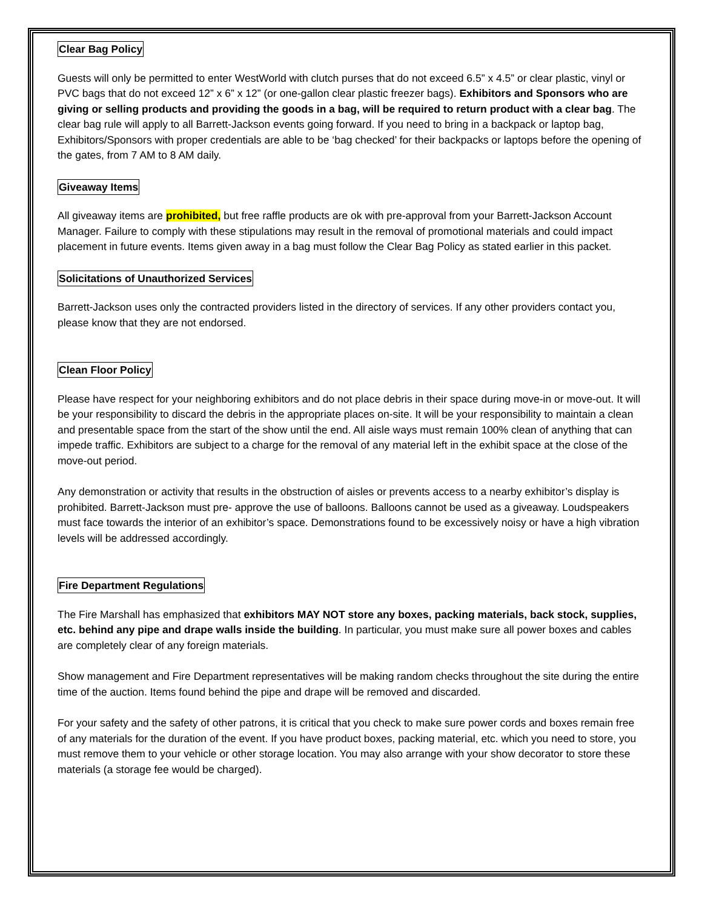Clear Bag Policy
Guests will only be permitted to enter WestWorld with clutch purses that do not exceed 6.5” x 4.5” or clear plastic, vinyl or PVC bags that do not exceed 12” x 6” x 12” (or one-gallon clear plastic freezer bags). Exhibitors and Sponsors who are giving or selling products and providing the goods in a bag, will be required to return product with a clear bag. The clear bag rule will apply to all Barrett-Jackson events going forward. If you need to bring in a backpack or laptop bag, Exhibitors/Sponsors with proper credentials are able to be ‘bag checked’ for their backpacks or laptops before the opening of the gates, from 7 AM to 8 AM daily.
Giveaway Items
All giveaway items are prohibited, but free raffle products are ok with pre-approval from your Barrett-Jackson Account Manager. Failure to comply with these stipulations may result in the removal of promotional materials and could impact placement in future events. Items given away in a bag must follow the Clear Bag Policy as stated earlier in this packet.
Solicitations of Unauthorized Services
Barrett-Jackson uses only the contracted providers listed in the directory of services. If any other providers contact you, please know that they are not endorsed.
Clean Floor Policy
Please have respect for your neighboring exhibitors and do not place debris in their space during move-in or move-out. It will be your responsibility to discard the debris in the appropriate places on-site. It will be your responsibility to maintain a clean and presentable space from the start of the show until the end. All aisle ways must remain 100% clean of anything that can impede traffic. Exhibitors are subject to a charge for the removal of any material left in the exhibit space at the close of the move-out period.
Any demonstration or activity that results in the obstruction of aisles or prevents access to a nearby exhibitor’s display is prohibited. Barrett-Jackson must pre- approve the use of balloons. Balloons cannot be used as a giveaway. Loudspeakers must face towards the interior of an exhibitor’s space. Demonstrations found to be excessively noisy or have a high vibration levels will be addressed accordingly.
Fire Department Regulations
The Fire Marshall has emphasized that exhibitors MAY NOT store any boxes, packing materials, back stock, supplies, etc. behind any pipe and drape walls inside the building. In particular, you must make sure all power boxes and cables are completely clear of any foreign materials.
Show management and Fire Department representatives will be making random checks throughout the site during the entire time of the auction. Items found behind the pipe and drape will be removed and discarded.
For your safety and the safety of other patrons, it is critical that you check to make sure power cords and boxes remain free of any materials for the duration of the event. If you have product boxes, packing material, etc. which you need to store, you must remove them to your vehicle or other storage location. You may also arrange with your show decorator to store these materials (a storage fee would be charged).